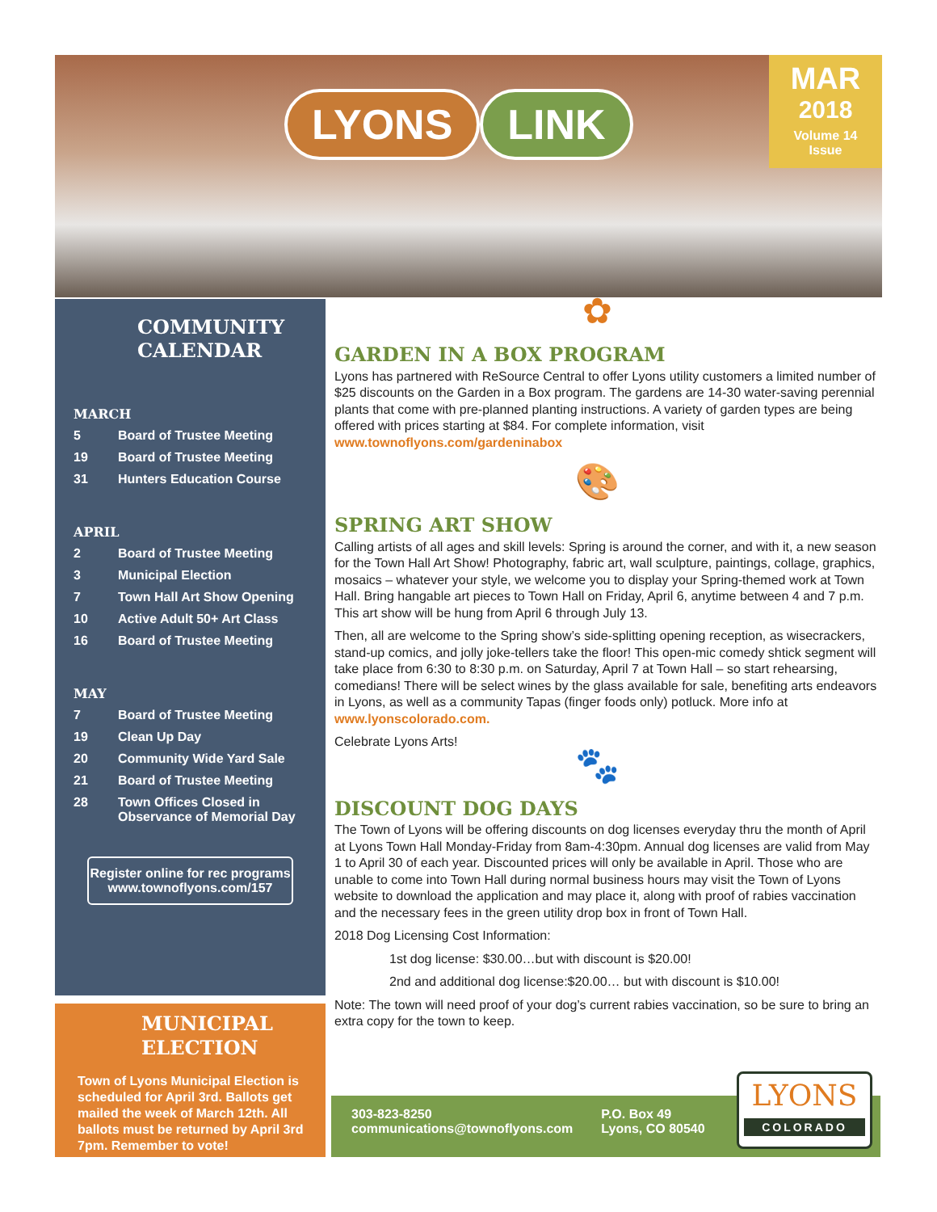LYONS LINK
MAR
2018
Volume 14
Issue
COMMUNITY
CALENDAR
MARCH
5 Board of Trustee Meeting
19 Board of Trustee Meeting
31 Hunters Education Course
APRIL
2 Board of Trustee Meeting
3 Municipal Election
7 Town Hall Art Show Opening
10 Active Adult 50+ Art Class
16 Board of Trustee Meeting
MAY
7 Board of Trustee Meeting
19 Clean Up Day
20 Community Wide Yard Sale
21 Board of Trustee Meeting
28 Town Offices Closed in
Observance of Memorial Day
Register online for rec programs
www.townoflyons.com/157
MUNICIPAL
ELECTION
Town of Lyons Municipal Election is scheduled for April 3rd. Ballots get mailed the week of March 12th. All ballots must be returned by April 3rd 7pm. Remember to vote!
✿
GARDEN IN A BOX PROGRAM
Lyons has partnered with ReSource Central to offer Lyons utility customers a limited number of $25 discounts on the Garden in a Box program. The gardens are 14-30 water-saving perennial plants that come with pre-planned planting instructions. A variety of garden types are being offered with prices starting at $84. For complete information, visit www.townoflyons.com/gardeninabox
🎨
SPRING ART SHOW
Calling artists of all ages and skill levels: Spring is around the corner, and with it, a new season for the Town Hall Art Show! Photography, fabric art, wall sculpture, paintings, collage, graphics, mosaics – whatever your style, we welcome you to display your Spring-themed work at Town Hall. Bring hangable art pieces to Town Hall on Friday, April 6, anytime between 4 and 7 p.m. This art show will be hung from April 6 through July 13.
Then, all are welcome to the Spring show’s side-splitting opening reception, as wisecrackers, stand-up comics, and jolly joke-tellers take the floor! This open-mic comedy shtick segment will take place from 6:30 to 8:30 p.m. on Saturday, April 7 at Town Hall – so start rehearsing, comedians! There will be select wines by the glass available for sale, benefiting arts endeavors in Lyons, as well as a community Tapas (finger foods only) potluck. More info at www.lyonscolorado.com.
Celebrate Lyons Arts!
🐾
DISCOUNT DOG DAYS
The Town of Lyons will be offering discounts on dog licenses everyday thru the month of April at Lyons Town Hall Monday-Friday from 8am-4:30pm. Annual dog licenses are valid from May 1 to April 30 of each year. Discounted prices will only be available in April. Those who are unable to come into Town Hall during normal business hours may visit the Town of Lyons website to download the application and may place it, along with proof of rabies vaccination and the necessary fees in the green utility drop box in front of Town Hall.
2018 Dog Licensing Cost Information:
1st dog license: $30.00…but with discount is $20.00!
2nd and additional dog license:$20.00… but with discount is $10.00!
Note: The town will need proof of your dog’s current rabies vaccination, so be sure to bring an extra copy for the town to keep.
303-823-8250
communications@townoflyons.com
P.O. Box 49
Lyons, CO 80540
LYONS
COLORADO